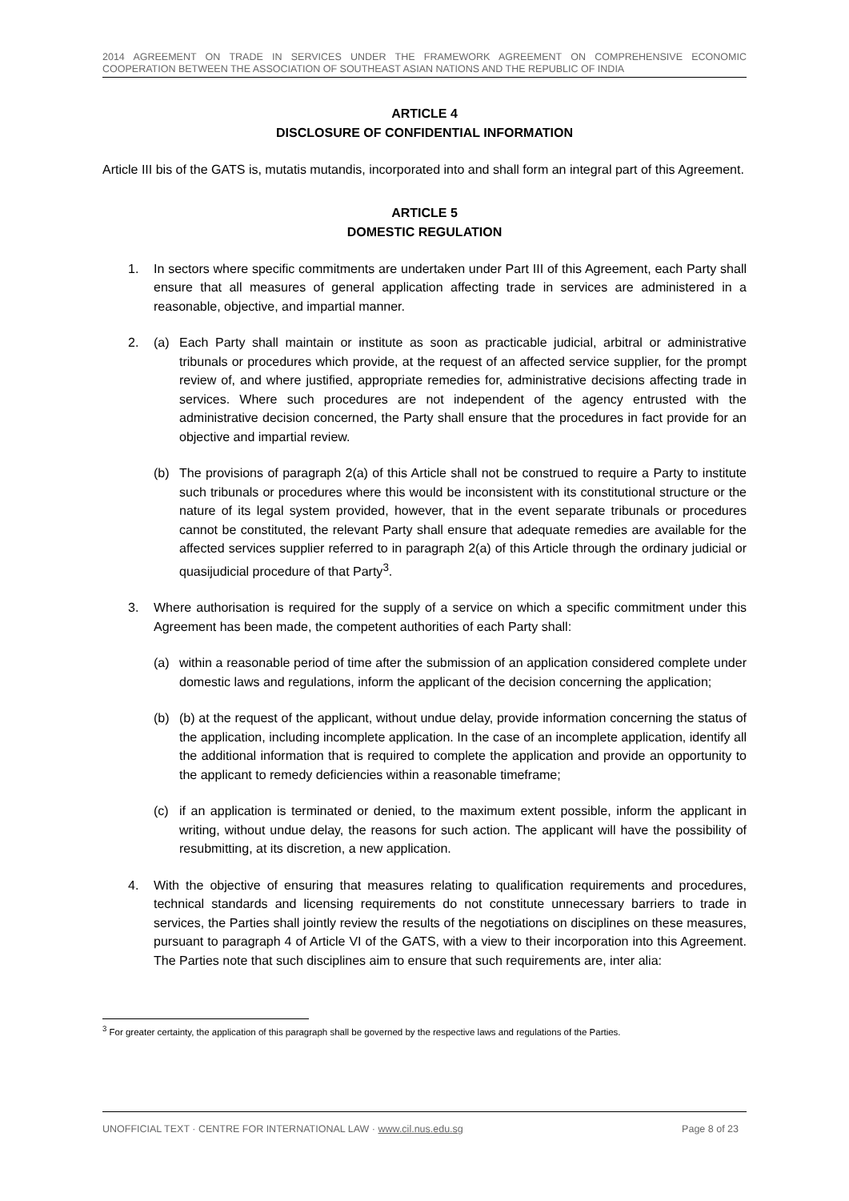2014 AGREEMENT ON TRADE IN SERVICES UNDER THE FRAMEWORK AGREEMENT ON COMPREHENSIVE ECONOMIC COOPERATION BETWEEN THE ASSOCIATION OF SOUTHEAST ASIAN NATIONS AND THE REPUBLIC OF INDIA
ARTICLE 4
DISCLOSURE OF CONFIDENTIAL INFORMATION
Article III bis of the GATS is, mutatis mutandis, incorporated into and shall form an integral part of this Agreement.
ARTICLE 5
DOMESTIC REGULATION
1. In sectors where specific commitments are undertaken under Part III of this Agreement, each Party shall ensure that all measures of general application affecting trade in services are administered in a reasonable, objective, and impartial manner.
2. (a) Each Party shall maintain or institute as soon as practicable judicial, arbitral or administrative tribunals or procedures which provide, at the request of an affected service supplier, for the prompt review of, and where justified, appropriate remedies for, administrative decisions affecting trade in services. Where such procedures are not independent of the agency entrusted with the administrative decision concerned, the Party shall ensure that the procedures in fact provide for an objective and impartial review.
(b) The provisions of paragraph 2(a) of this Article shall not be construed to require a Party to institute such tribunals or procedures where this would be inconsistent with its constitutional structure or the nature of its legal system provided, however, that in the event separate tribunals or procedures cannot be constituted, the relevant Party shall ensure that adequate remedies are available for the affected services supplier referred to in paragraph 2(a) of this Article through the ordinary judicial or quasijudicial procedure of that Party<sup>3</sup>.
3. Where authorisation is required for the supply of a service on which a specific commitment under this Agreement has been made, the competent authorities of each Party shall:
(a) within a reasonable period of time after the submission of an application considered complete under domestic laws and regulations, inform the applicant of the decision concerning the application;
(b) (b) at the request of the applicant, without undue delay, provide information concerning the status of the application, including incomplete application. In the case of an incomplete application, identify all the additional information that is required to complete the application and provide an opportunity to the applicant to remedy deficiencies within a reasonable timeframe;
(c) if an application is terminated or denied, to the maximum extent possible, inform the applicant in writing, without undue delay, the reasons for such action. The applicant will have the possibility of resubmitting, at its discretion, a new application.
4. With the objective of ensuring that measures relating to qualification requirements and procedures, technical standards and licensing requirements do not constitute unnecessary barriers to trade in services, the Parties shall jointly review the results of the negotiations on disciplines on these measures, pursuant to paragraph 4 of Article VI of the GATS, with a view to their incorporation into this Agreement. The Parties note that such disciplines aim to ensure that such requirements are, inter alia:
<sup>3</sup> For greater certainty, the application of this paragraph shall be governed by the respective laws and regulations of the Parties.
UNOFFICIAL TEXT · CENTRE FOR INTERNATIONAL LAW · www.cil.nus.edu.sg Page 8 of 23